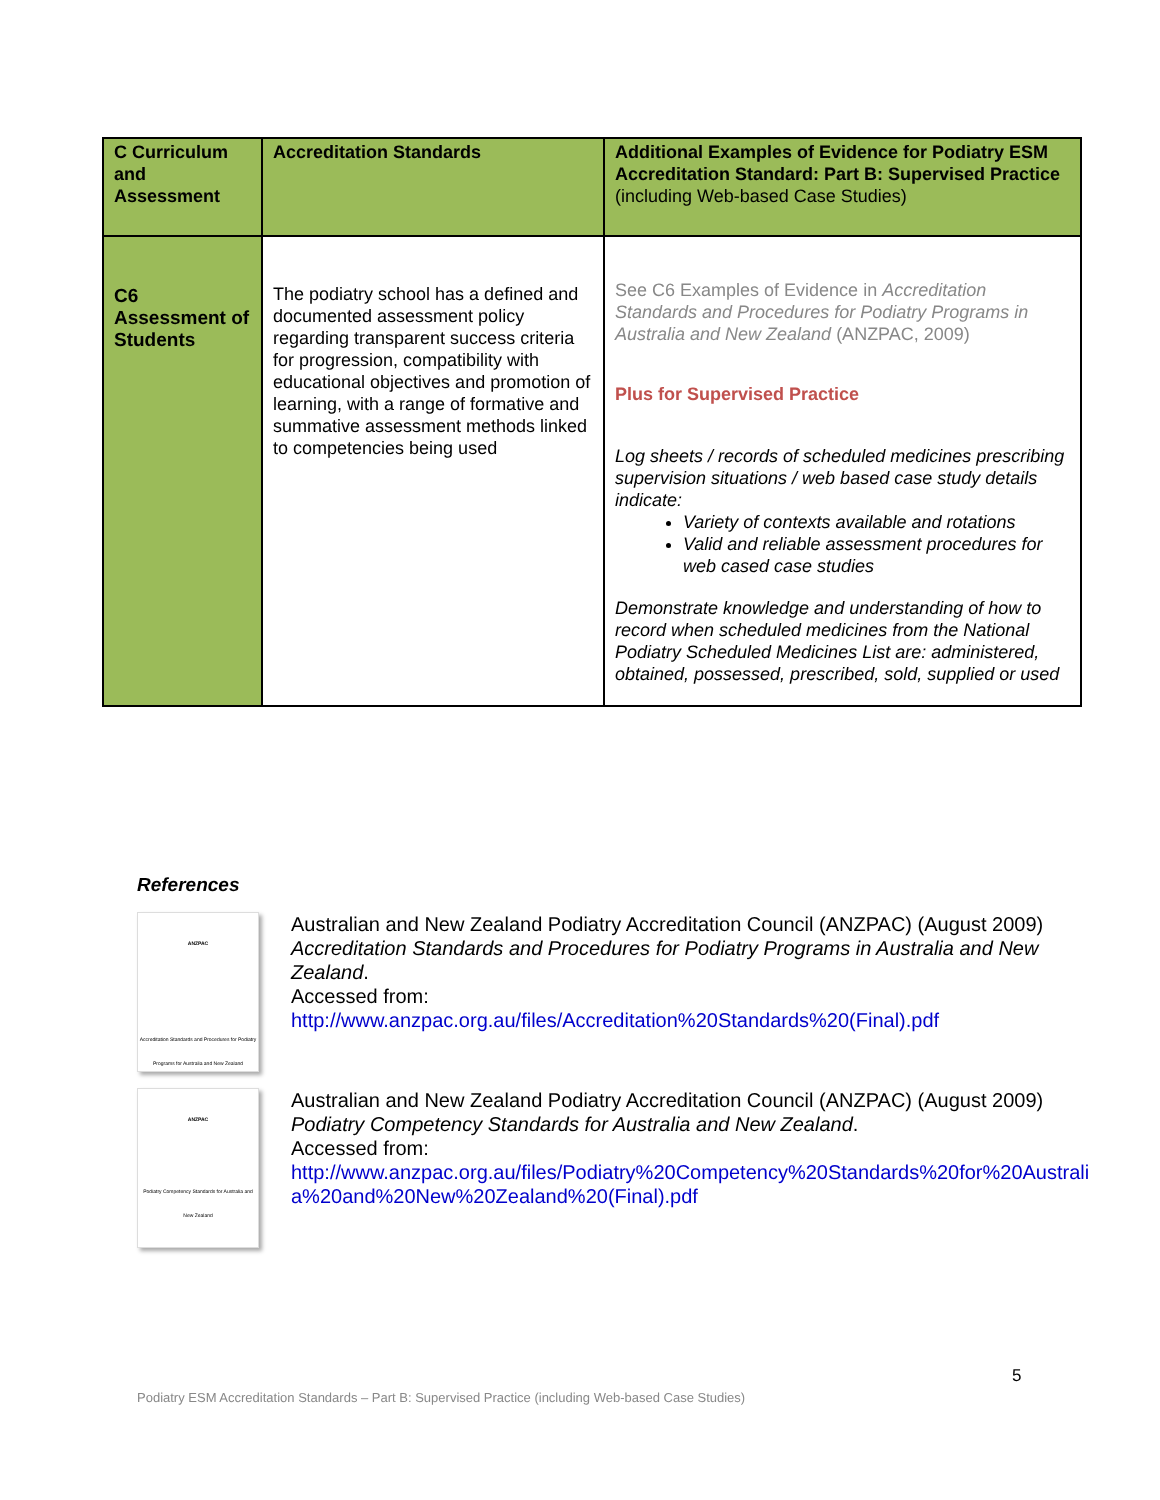| C Curriculum and Assessment | Accreditation Standards | Additional Examples of Evidence for Podiatry ESM Accreditation Standard: Part B: Supervised Practice (including Web-based Case Studies) |
| --- | --- | --- |
| C6 Assessment of Students | The podiatry school has a defined and documented assessment policy regarding transparent success criteria for progression, compatibility with educational objectives and promotion of learning, with a range of formative and summative assessment methods linked to competencies being used | See C6 Examples of Evidence in Accreditation Standards and Procedures for Podiatry Programs in Australia and New Zealand (ANZPAC, 2009) Plus for Supervised Practice Log sheets / records of scheduled medicines prescribing supervision situations / web based case study details indicate: Variety of contexts available and rotations Valid and reliable assessment procedures for web cased case studies Demonstrate knowledge and understanding of how to record when scheduled medicines from the National Podiatry Scheduled Medicines List are: administered, obtained, possessed, prescribed, sold, supplied or used |
References
ANZPAC
Accreditation Standards and Procedures for Podiatry Programs for Australia and New Zealand
Australian and New Zealand Podiatry Accreditation Council (ANZPAC) (August 2009) Accreditation Standards and Procedures for Podiatry Programs in Australia and New Zealand.
Accessed from:
http://www.anzpac.org.au/files/Accreditation%20Standards%20(Final).pdf
ANZPAC
Podiatry Competency Standards for Australia and New Zealand
Australian and New Zealand Podiatry Accreditation Council (ANZPAC) (August 2009) Podiatry Competency Standards for Australia and New Zealand.
Accessed from:
http://www.anzpac.org.au/files/Podiatry%20Competency%20Standards%20for%20Australia%20and%20New%20Zealand%20(Final).pdf
5
Podiatry ESM Accreditation Standards – Part B: Supervised Practice (including Web-based Case Studies)